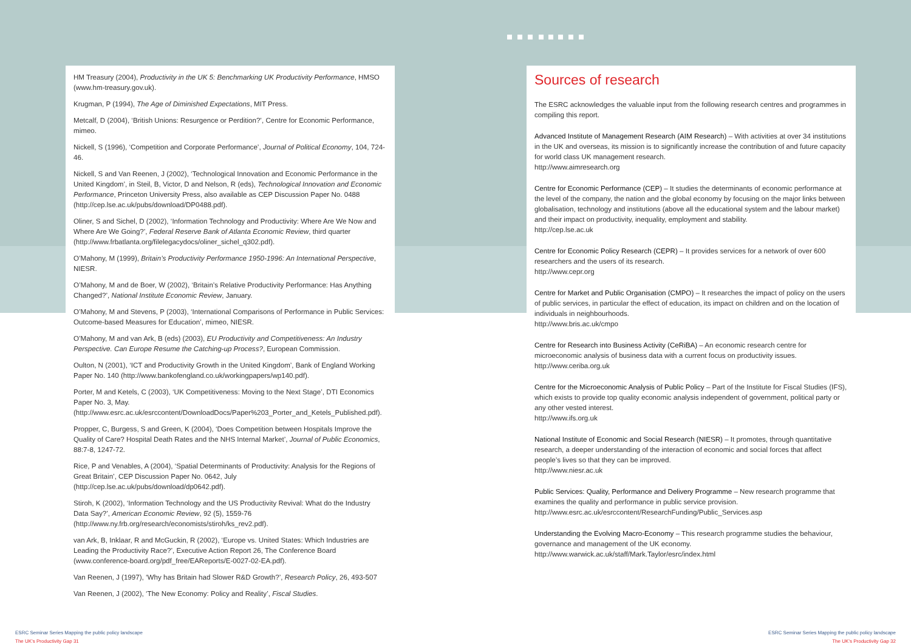HM Treasury (2004), Productivity in the UK 5: Benchmarking UK Productivity Performance, HMSO (www.hm-treasury.gov.uk).
Krugman, P (1994), The Age of Diminished Expectations, MIT Press.
Metcalf, D (2004), ‘British Unions: Resurgence or Perdition?’, Centre for Economic Performance, mimeo.
Nickell, S (1996), ‘Competition and Corporate Performance’, Journal of Political Economy, 104, 724-46.
Nickell, S and Van Reenen, J (2002), ‘Technological Innovation and Economic Performance in the United Kingdom’, in Steil, B, Victor, D and Nelson, R (eds), Technological Innovation and Economic Performance, Princeton University Press, also available as CEP Discussion Paper No. 0488 (http://cep.lse.ac.uk/pubs/download/DP0488.pdf).
Oliner, S and Sichel, D (2002), ‘Information Technology and Productivity: Where Are We Now and Where Are We Going?’, Federal Reserve Bank of Atlanta Economic Review, third quarter (http://www.frbatlanta.org/filelegacydocs/oliner_sichel_q302.pdf).
O’Mahony, M (1999), Britain’s Productivity Performance 1950-1996: An International Perspective, NIESR.
O’Mahony, M and de Boer, W (2002), ‘Britain’s Relative Productivity Performance: Has Anything Changed?’, National Institute Economic Review, January.
O’Mahony, M and Stevens, P (2003), ‘International Comparisons of Performance in Public Services: Outcome-based Measures for Education’, mimeo, NIESR.
O’Mahony, M and van Ark, B (eds) (2003), EU Productivity and Competitiveness: An Industry Perspective. Can Europe Resume the Catching-up Process?, European Commission.
Oulton, N (2001), ‘ICT and Productivity Growth in the United Kingdom’, Bank of England Working Paper No. 140 (http://www.bankofengland.co.uk/workingpapers/wp140.pdf).
Porter, M and Ketels, C (2003), ‘UK Competitiveness: Moving to the Next Stage’, DTI Economics Paper No. 3, May. (http://www.esrc.ac.uk/esrccontent/DownloadDocs/Paper%203_Porter_and_Ketels_Published.pdf).
Propper, C, Burgess, S and Green, K (2004), ‘Does Competition between Hospitals Improve the Quality of Care? Hospital Death Rates and the NHS Internal Market’, Journal of Public Economics, 88:7-8, 1247-72.
Rice, P and Venables, A (2004), ‘Spatial Determinants of Productivity: Analysis for the Regions of Great Britain’, CEP Discussion Paper No. 0642, July (http://cep.lse.ac.uk/pubs/download/dp0642.pdf).
Stiroh, K (2002), ‘Information Technology and the US Productivity Revival: What do the Industry Data Say?’, American Economic Review, 92 (5), 1559-76 (http://www.ny.frb.org/research/economists/stiroh/ks_rev2.pdf).
van Ark, B, Inklaar, R and McGuckin, R (2002), ‘Europe vs. United States: Which Industries are Leading the Productivity Race?’, Executive Action Report 26, The Conference Board (www.conference-board.org/pdf_free/EAReports/E-0027-02-EA.pdf).
Van Reenen, J (1997), ‘Why has Britain had Slower R&D Growth?’, Research Policy, 26, 493-507
Van Reenen, J (2002), ‘The New Economy: Policy and Reality’, Fiscal Studies.
Sources of research
The ESRC acknowledges the valuable input from the following research centres and programmes in compiling this report.
Advanced Institute of Management Research (AIM Research) – With activities at over 34 institutions in the UK and overseas, its mission is to significantly increase the contribution of and future capacity for world class UK management research.
http://www.aimresearch.org
Centre for Economic Performance (CEP) – It studies the determinants of economic performance at the level of the company, the nation and the global economy by focusing on the major links between globalisation, technology and institutions (above all the educational system and the labour market) and their impact on productivity, inequality, employment and stability.
http://cep.lse.ac.uk
Centre for Economic Policy Research (CEPR) – It provides services for a network of over 600 researchers and the users of its research.
http://www.cepr.org
Centre for Market and Public Organisation (CMPO) – It researches the impact of policy on the users of public services, in particular the effect of education, its impact on children and on the location of individuals in neighbourhoods.
http://www.bris.ac.uk/cmpo
Centre for Research into Business Activity (CeRiBA) – An economic research centre for microeconomic analysis of business data with a current focus on productivity issues.
http://www.ceriba.org.uk
Centre for the Microeconomic Analysis of Public Policy – Part of the Institute for Fiscal Studies (IFS), which exists to provide top quality economic analysis independent of government, political party or any other vested interest.
http://www.ifs.org.uk
National Institute of Economic and Social Research (NIESR) – It promotes, through quantitative research, a deeper understanding of the interaction of economic and social forces that affect people’s lives so that they can be improved.
http://www.niesr.ac.uk
Public Services: Quality, Performance and Delivery Programme – New research programme that examines the quality and performance in public service provision.
http://www.esrc.ac.uk/esrccontent/ResearchFunding/Public_Services.asp
Understanding the Evolving Macro-Economy – This research programme studies the behaviour, governance and management of the UK economy.
http://www.warwick.ac.uk/staff/Mark.Taylor/esrc/index.html
ESRC Seminar Series Mapping the public policy landscape
The UK’s Productivity Gap 31
ESRC Seminar Series Mapping the public policy landscape
The UK’s Productivity Gap 32